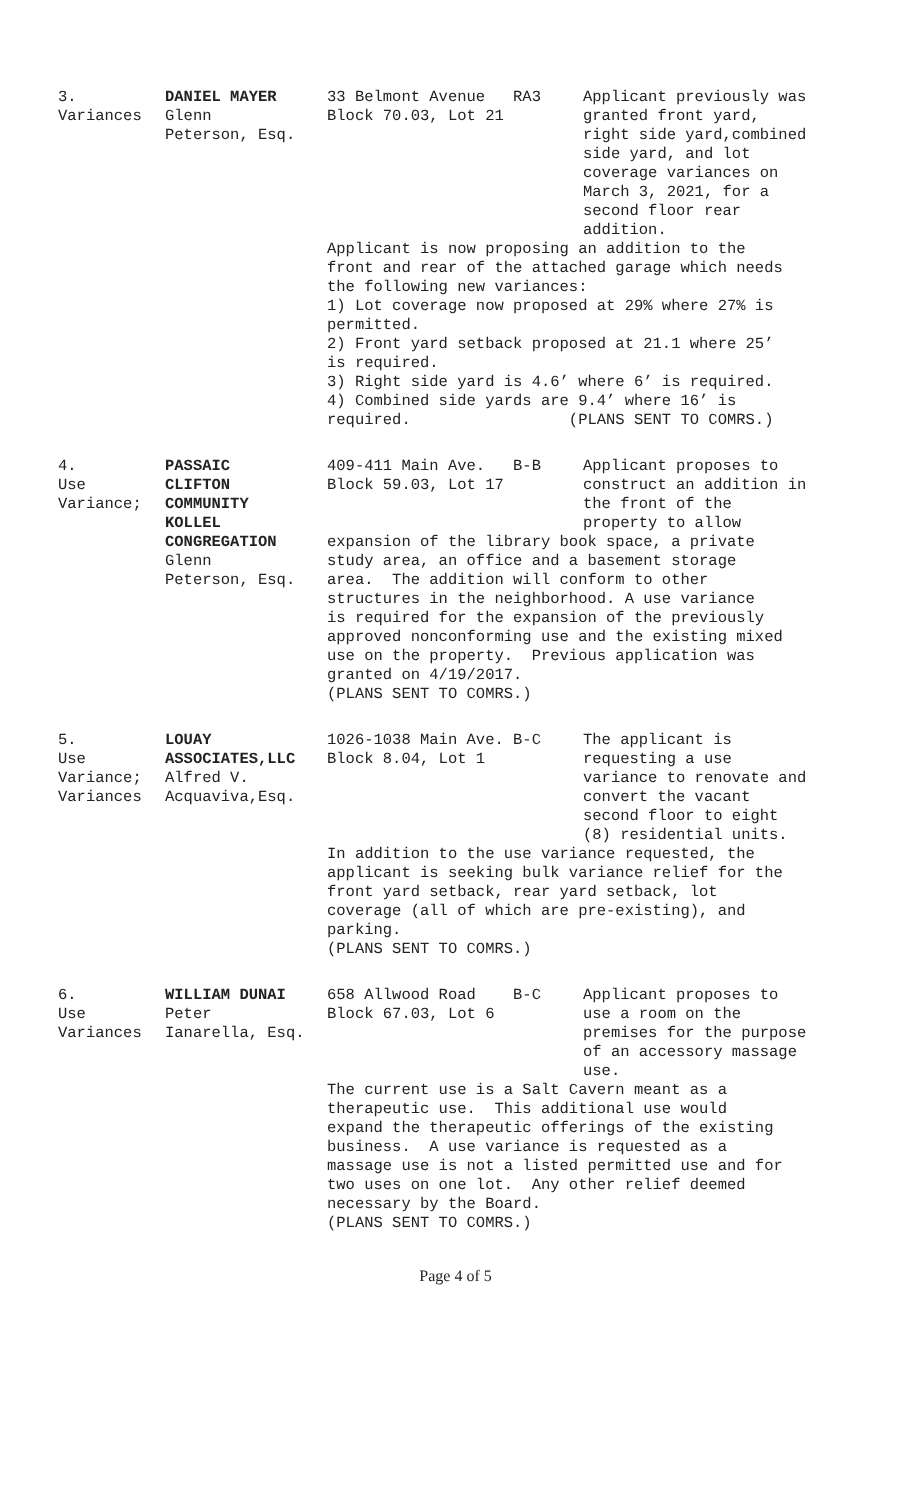| 3. Variances | DANIEL MAYER Glenn Peterson, Esq. | 33 Belmont Avenue RA3 Block 70.03, Lot 21 | Applicant previously was granted front yard, right side yard,combined side yard, and lot coverage variances on March 3, 2021, for a second floor rear addition. |
| | | Applicant is now proposing an addition to the front and rear of the attached garage which needs the following new variances: 1) Lot coverage now proposed at 29% where 27% is permitted. 2) Front yard setback proposed at 21.1 where 25’ is required. 3) Right side yard is 4.6’ where 6’ is required. 4) Combined side yards are 9.4’ where 16’ is required. (PLANS SENT TO COMRS.) | |
| 4. Use Variance; | PASSAIC CLIFTON COMMUNITY KOLLEL | 409-411 Main Ave. B-B Block 59.03, Lot 17 | Applicant proposes to construct an addition in the front of the property to allow |
| | CONGREGATION Glenn Peterson, Esq. | expansion of the library book space, a private study area, an office and a basement storage area. The addition will conform to other structures in the neighborhood. A use variance is required for the expansion of the previously approved nonconforming use and the existing mixed use on the property. Previous application was granted on 4/19/2017. (PLANS SENT TO COMRS.) | |
| 5. Use Variance; Variances | LOUAY ASSOCIATES,LLC Alfred V. Acquaviva,Esq. | 1026-1038 Main Ave. B-C Block 8.04, Lot 1 | The applicant is requesting a use variance to renovate and convert the vacant second floor to eight (8) residential units. |
| | | In addition to the use variance requested, the applicant is seeking bulk variance relief for the front yard setback, rear yard setback, lot coverage (all of which are pre-existing), and parking. (PLANS SENT TO COMRS.) | |
| 6. Use Variances | WILLIAM DUNAI Peter Ianarella, Esq. | 658 Allwood Road B-C Block 67.03, Lot 6 | Applicant proposes to use a room on the premises for the purpose of an accessory massage use. |
| | | The current use is a Salt Cavern meant as a therapeutic use. This additional use would expand the therapeutic offerings of the existing business. A use variance is requested as a massage use is not a listed permitted use and for two uses on one lot. Any other relief deemed necessary by the Board. (PLANS SENT TO COMRS.) | |
Page 4 of 5